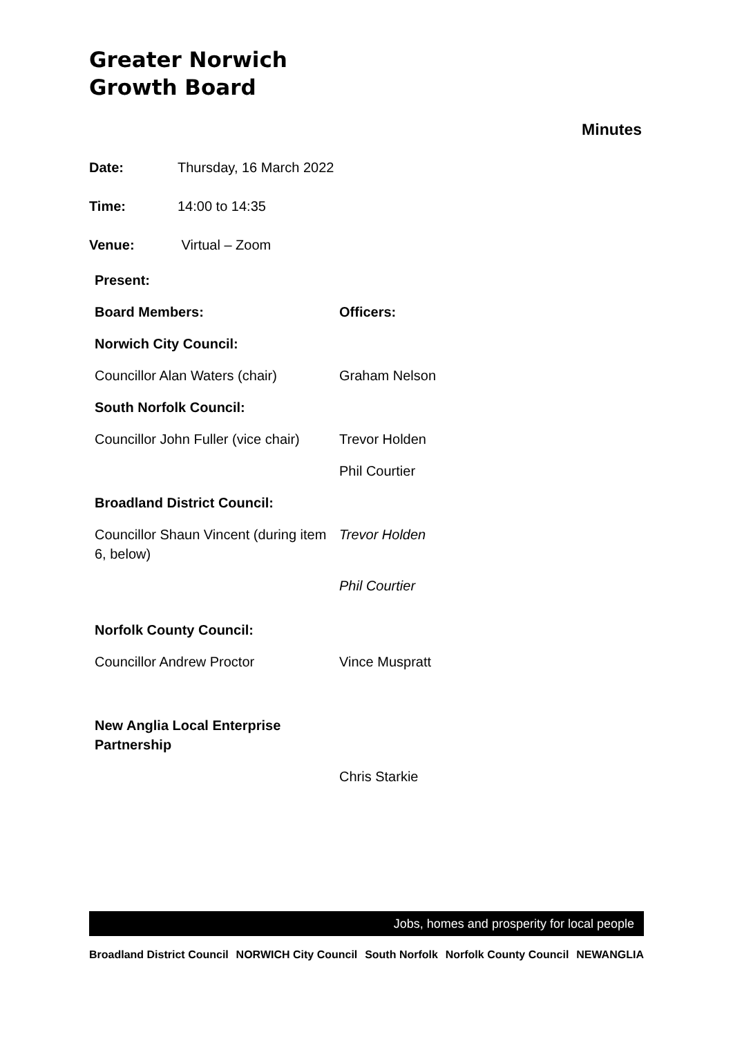Greater Norwich
Growth Board
Minutes
Date: Thursday, 16 March 2022
Time: 14:00 to 14:35
Venue: Virtual – Zoom
| Present: | |
| Board Members: | Officers: |
| Norwich City Council: | |
| Councillor Alan Waters (chair) | Graham Nelson |
| South Norfolk Council: | |
| Councillor John Fuller (vice chair) | Trevor Holden |
| | Phil Courtier |
| Broadland District Council: | |
| Councillor Shaun Vincent (during item 6, below) | Trevor Holden |
| | Phil Courtier |
| Norfolk County Council: | |
| Councillor Andrew Proctor | Vince Muspratt |
| New Anglia Local Enterprise Partnership | |
| | Chris Starkie |
Jobs, homes and prosperity for local people
Broadland District Council NORWICH City Council South Norfolk Norfolk County Council NEWANGLIA